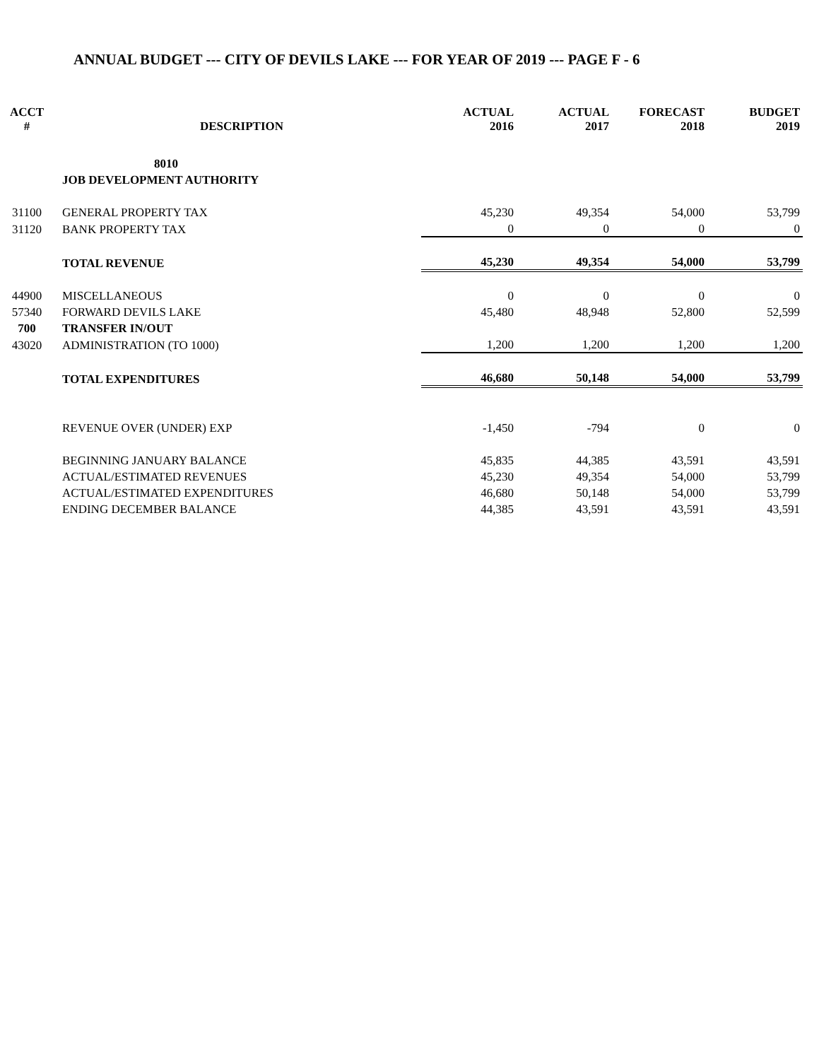ANNUAL BUDGET --- CITY OF DEVILS LAKE --- FOR YEAR OF 2019 --- PAGE F - 6
| ACCT # | DESCRIPTION | ACTUAL 2016 | ACTUAL 2017 | FORECAST 2018 | BUDGET 2019 |
| --- | --- | --- | --- | --- | --- |
| | 8010 | | | | |
| | JOB DEVELOPMENT AUTHORITY | | | | |
| 31100 | GENERAL PROPERTY TAX | 45,230 | 49,354 | 54,000 | 53,799 |
| 31120 | BANK PROPERTY TAX | 0 | 0 | 0 | 0 |
| | TOTAL REVENUE | 45,230 | 49,354 | 54,000 | 53,799 |
| 44900 | MISCELLANEOUS | 0 | 0 | 0 | 0 |
| 57340 | FORWARD DEVILS LAKE | 45,480 | 48,948 | 52,800 | 52,599 |
| 700 | TRANSFER IN/OUT | | | | |
| 43020 | ADMINISTRATION (TO 1000) | 1,200 | 1,200 | 1,200 | 1,200 |
| | TOTAL EXPENDITURES | 46,680 | 50,148 | 54,000 | 53,799 |
| | REVENUE OVER (UNDER) EXP | -1,450 | -794 | 0 | 0 |
| | BEGINNING JANUARY BALANCE | 45,835 | 44,385 | 43,591 | 43,591 |
| | ACTUAL/ESTIMATED REVENUES | 45,230 | 49,354 | 54,000 | 53,799 |
| | ACTUAL/ESTIMATED EXPENDITURES | 46,680 | 50,148 | 54,000 | 53,799 |
| | ENDING DECEMBER BALANCE | 44,385 | 43,591 | 43,591 | 43,591 |